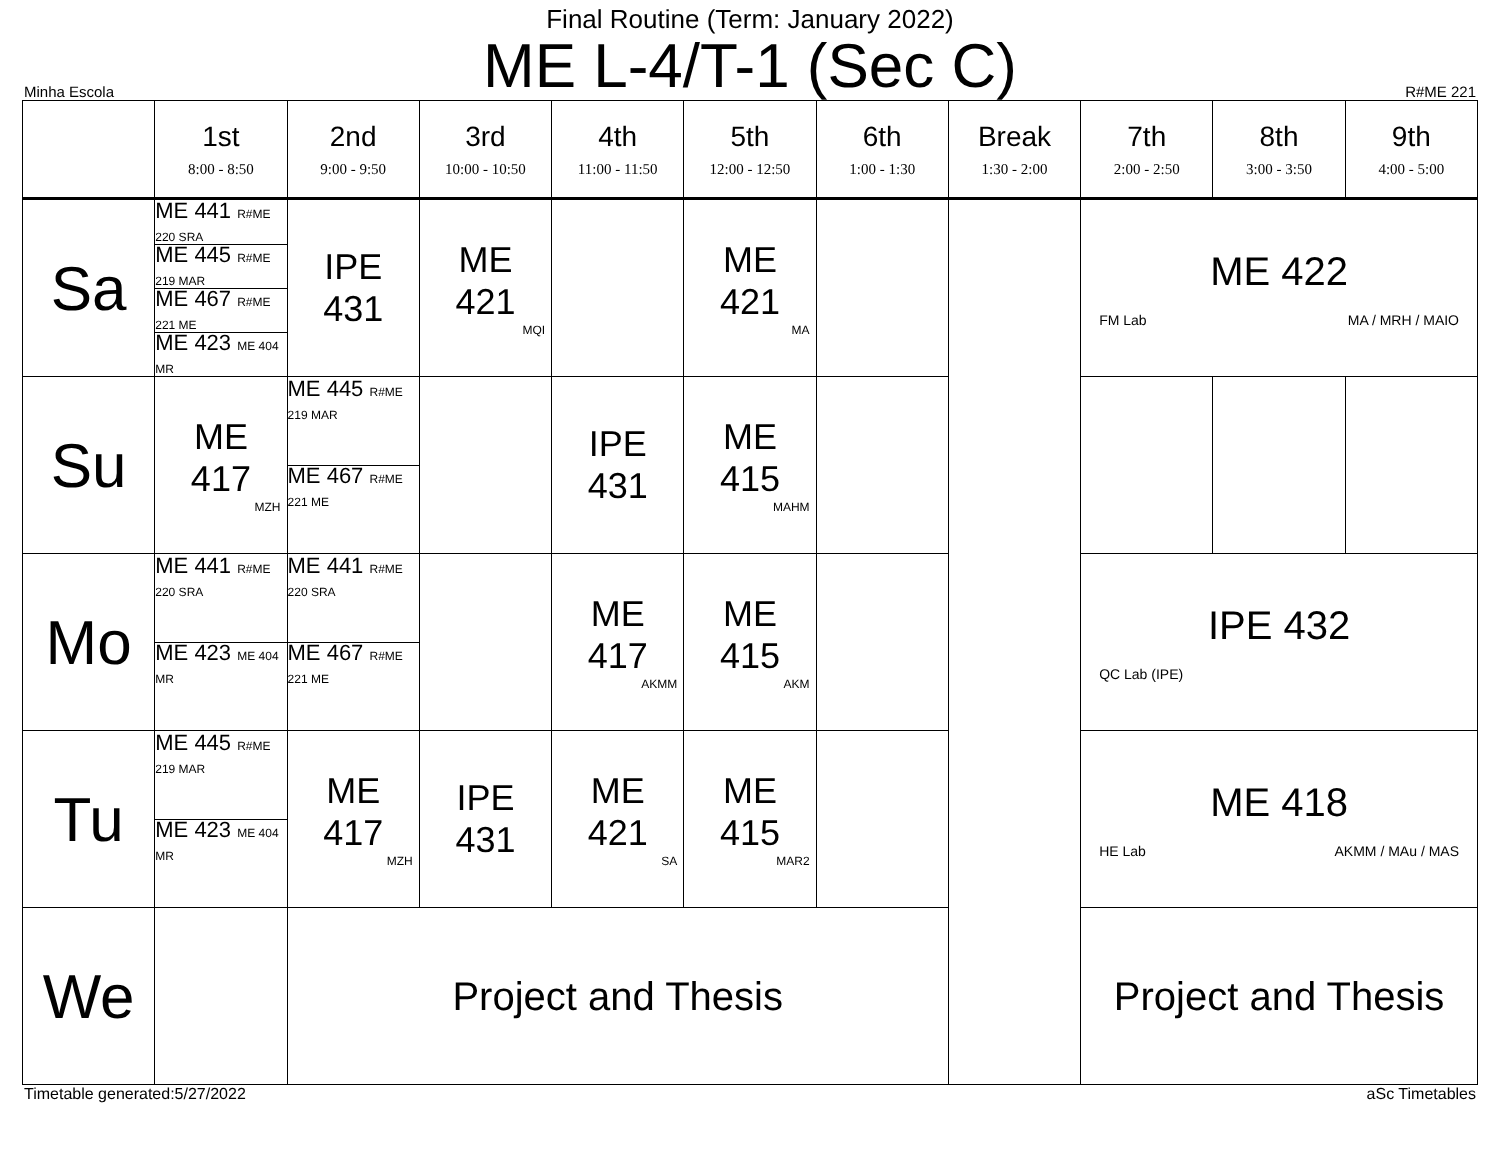Final Routine (Term: January 2022)
ME L-4/T-1 (Sec C)
Minha Escola R#ME 221
| | 1st 8:00 - 8:50 | 2nd 9:00 - 9:50 | 3rd 10:00 - 10:50 | 4th 11:00 - 11:50 | 5th 12:00 - 12:50 | 6th 1:00 - 1:30 | Break 1:30 - 2:00 | 7th 2:00 - 2:50 | 8th 3:00 - 3:50 | 9th 4:00 - 5:00 |
| --- | --- | --- | --- | --- | --- | --- | --- | --- | --- | --- |
| Sa | ME 441 R#ME 220 SRA ME 445 R#ME 219 MAR ME 467 R#ME 221 ME ME 423 ME 404 MR | IPE 431 | ME 421 MQI | | ME 421 MA | | | ME 422 FM Lab MA / MRH / MAIO | | |
| Su | ME 417 MZH | ME 445 R#ME 219 MAR ME 467 R#ME 221 ME | | IPE 431 | ME 415 MAHM | | | | | |
| Mo | ME 441 R#ME 220 SRA ME 423 ME 404 MR | ME 441 R#ME 220 SRA ME 467 R#ME 221 ME | | ME 417 AKMM | ME 415 AKM | | | IPE 432 QC Lab (IPE) | | |
| Tu | ME 445 R#ME 219 MAR ME 423 ME 404 MR | ME 417 MZH | IPE 431 | ME 421 SA | ME 415 MAR2 | | | ME 418 HE Lab AKMM / MAu / MAS | | |
| We | | Project and Thesis | | | | | | Project and Thesis | | |
Timetable generated:5/27/2022 aSc Timetables